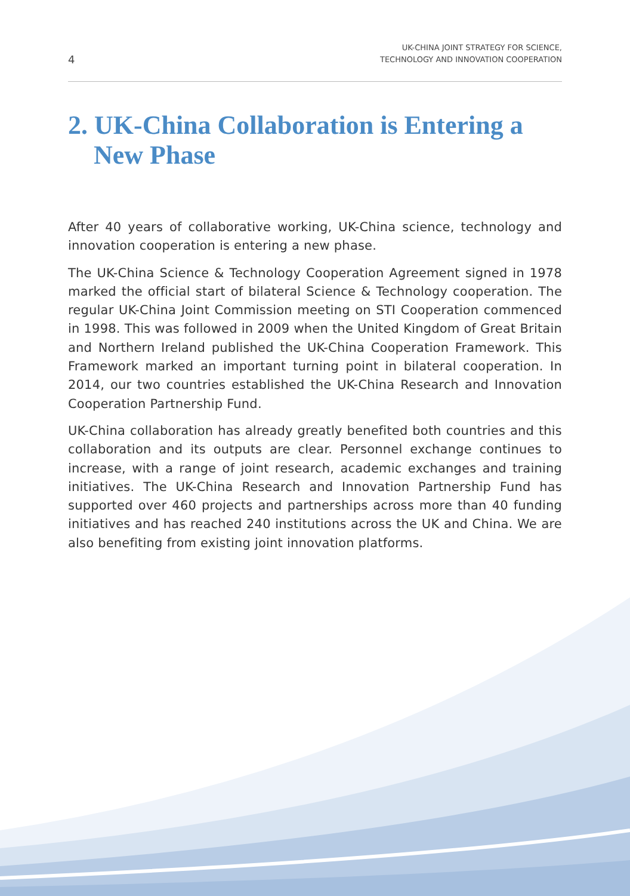4 UK-CHINA JOINT STRATEGY FOR SCIENCE,
TECHNOLOGY AND INNOVATION COOPERATION
2. UK-China Collaboration is Entering a New Phase
After 40 years of collaborative working, UK-China science, technology and innovation cooperation is entering a new phase.
The UK-China Science & Technology Cooperation Agreement signed in 1978 marked the official start of bilateral Science & Technology cooperation. The regular UK-China Joint Commission meeting on STI Cooperation commenced in 1998. This was followed in 2009 when the United Kingdom of Great Britain and Northern Ireland published the UK-China Cooperation Framework. This Framework marked an important turning point in bilateral cooperation. In 2014, our two countries established the UK-China Research and Innovation Cooperation Partnership Fund.
UK-China collaboration has already greatly benefited both countries and this collaboration and its outputs are clear. Personnel exchange continues to increase, with a range of joint research, academic exchanges and training initiatives. The UK-China Research and Innovation Partnership Fund has supported over 460 projects and partnerships across more than 40 funding initiatives and has reached 240 institutions across the UK and China. We are also benefiting from existing joint innovation platforms.